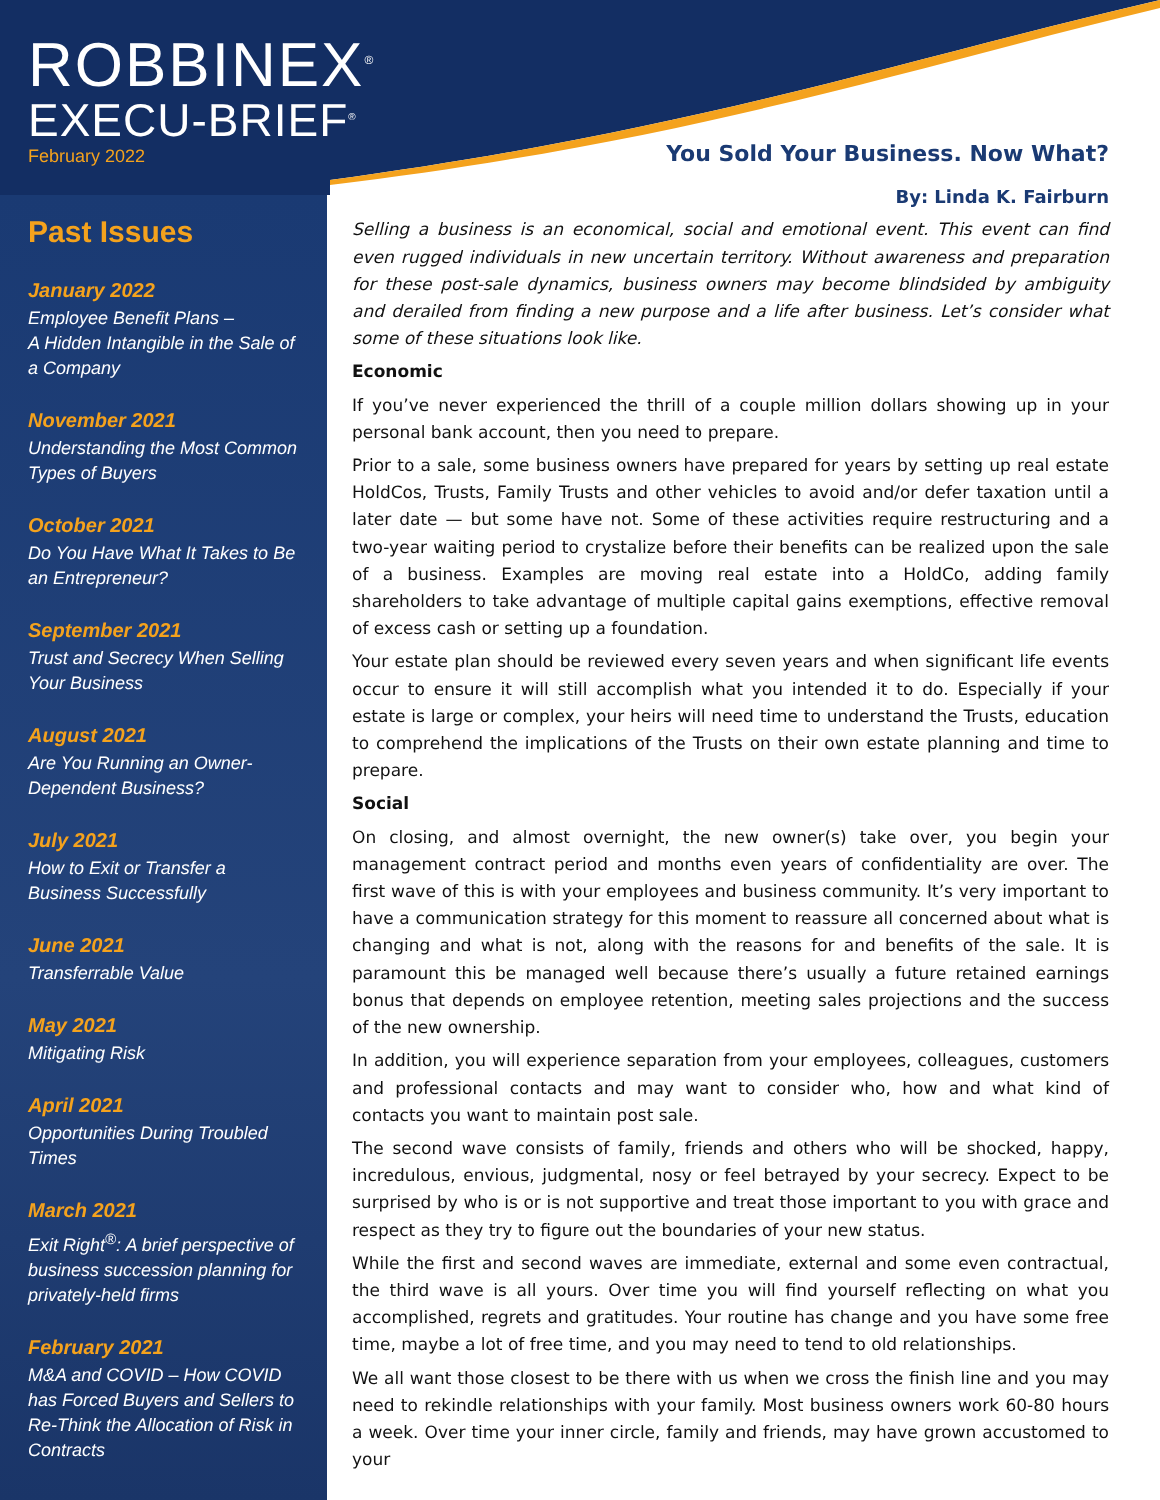ROBBINEX<sup>®</sup>
EXECU-BRIEF<sup>®</sup>
February 2022
Past Issues
January 2022
Employee Benefit Plans –
A Hidden Intangible in the Sale of a Company
November 2021
Understanding the Most Common Types of Buyers
October 2021
Do You Have What It Takes to Be an Entrepreneur?
September 2021
Trust and Secrecy When Selling Your Business
August 2021
Are You Running an Owner-Dependent Business?
July 2021
How to Exit or Transfer a Business Successfully
June 2021
Transferrable Value
May 2021
Mitigating Risk
April 2021
Opportunities During Troubled Times
March 2021
Exit Right<sup>®</sup>: A brief perspective of business succession planning for privately-held firms
February 2021
M&A and COVID – How COVID has Forced Buyers and Sellers to Re-Think the Allocation of Risk in Contracts
You Sold Your Business. Now What?
By: Linda K. Fairburn
Selling a business is an economical, social and emotional event. This event can find even rugged individuals in new uncertain territory. Without awareness and preparation for these post-sale dynamics, business owners may become blindsided by ambiguity and derailed from finding a new purpose and a life after business. Let’s consider what some of these situations look like.
Economic
If you’ve never experienced the thrill of a couple million dollars showing up in your personal bank account, then you need to prepare.
Prior to a sale, some business owners have prepared for years by setting up real estate HoldCos, Trusts, Family Trusts and other vehicles to avoid and/or defer taxation until a later date — but some have not. Some of these activities require restructuring and a two-year waiting period to crystalize before their benefits can be realized upon the sale of a business. Examples are moving real estate into a HoldCo, adding family shareholders to take advantage of multiple capital gains exemptions, effective removal of excess cash or setting up a foundation.
Your estate plan should be reviewed every seven years and when significant life events occur to ensure it will still accomplish what you intended it to do. Especially if your estate is large or complex, your heirs will need time to understand the Trusts, education to comprehend the implications of the Trusts on their own estate planning and time to prepare.
Social
On closing, and almost overnight, the new owner(s) take over, you begin your management contract period and months even years of confidentiality are over. The first wave of this is with your employees and business community. It’s very important to have a communication strategy for this moment to reassure all concerned about what is changing and what is not, along with the reasons for and benefits of the sale. It is paramount this be managed well because there’s usually a future retained earnings bonus that depends on employee retention, meeting sales projections and the success of the new ownership.
In addition, you will experience separation from your employees, colleagues, customers and professional contacts and may want to consider who, how and what kind of contacts you want to maintain post sale.
The second wave consists of family, friends and others who will be shocked, happy, incredulous, envious, judgmental, nosy or feel betrayed by your secrecy. Expect to be surprised by who is or is not supportive and treat those important to you with grace and respect as they try to figure out the boundaries of your new status.
While the first and second waves are immediate, external and some even contractual, the third wave is all yours. Over time you will find yourself reflecting on what you accomplished, regrets and gratitudes. Your routine has change and you have some free time, maybe a lot of free time, and you may need to tend to old relationships.
We all want those closest to be there with us when we cross the finish line and you may need to rekindle relationships with your family. Most business owners work 60-80 hours a week. Over time your inner circle, family and friends, may have grown accustomed to your